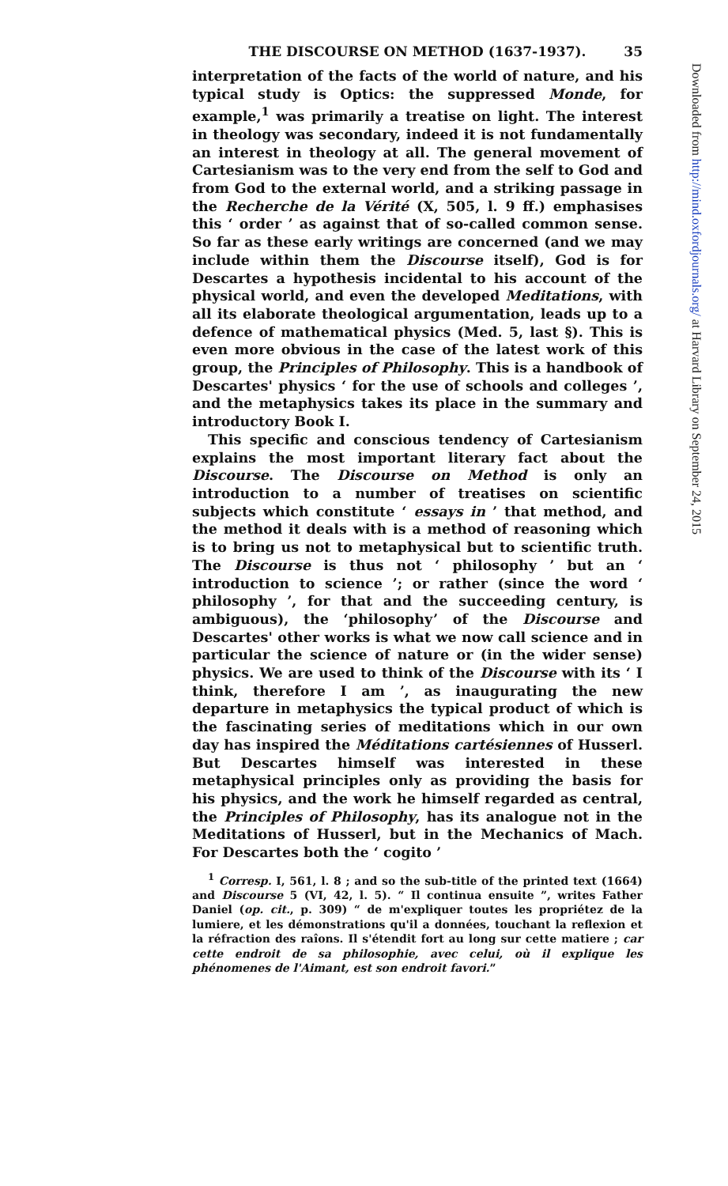THE DISCOURSE ON METHOD (1637-1937). 35
interpretation of the facts of the world of nature, and his typical study is Optics: the suppressed Monde, for example,<sup>1</sup> was primarily a treatise on light. The interest in theology was secondary, indeed it is not fundamentally an interest in theology at all. The general movement of Cartesianism was to the very end from the self to God and from God to the external world, and a striking passage in the Recherche de la Vérité (X, 505, l. 9 ff.) emphasises this ‘ order ’ as against that of so-called common sense. So far as these early writings are concerned (and we may include within them the Discourse itself), God is for Descartes a hypothesis incidental to his account of the physical world, and even the developed Meditations, with all its elaborate theological argumentation, leads up to a defence of mathematical physics (Med. 5, last §). This is even more obvious in the case of the latest work of this group, the Principles of Philosophy. This is a handbook of Descartes' physics ‘ for the use of schools and colleges ’, and the metaphysics takes its place in the summary and introductory Book I.
This specific and conscious tendency of Cartesianism explains the most important literary fact about the Discourse. The Discourse on Method is only an introduction to a number of treatises on scientific subjects which constitute ‘ essays in ’ that method, and the method it deals with is a method of reasoning which is to bring us not to metaphysical but to scientific truth. The Discourse is thus not ‘ philosophy ’ but an ‘ introduction to science ’; or rather (since the word ‘ philosophy ’, for that and the succeeding century, is ambiguous), the ‘philosophy’ of the Discourse and Descartes' other works is what we now call science and in particular the science of nature or (in the wider sense) physics. We are used to think of the Discourse with its ‘ I think, therefore I am ’, as inaugurating the new departure in metaphysics the typical product of which is the fascinating series of meditations which in our own day has inspired the Méditations cartésiennes of Husserl. But Descartes himself was interested in these metaphysical principles only as providing the basis for his physics, and the work he himself regarded as central, the Principles of Philosophy, has its analogue not in the Meditations of Husserl, but in the Mechanics of Mach. For Descartes both the ‘ cogito ’
<sup>1</sup> Corresp. I, 561, l. 8 ; and so the sub-title of the printed text (1664) and Discourse 5 (VI, 42, l. 5). “ Il continua ensuite ”, writes Father Daniel (op. cit., p. 309) “ de m'expliquer toutes les propriétez de la lumiere, et les démonstrations qu'il a données, touchant la reflexion et la réfraction des raîons. Il s'étendit fort au long sur cette matiere ; car cette endroit de sa philosophie, avec celui, où il explique les phénomenes de l'Aimant, est son endroit favori.”
Downloaded from http://mind.oxfordjournals.org/ at Harvard Library on September 24, 2015